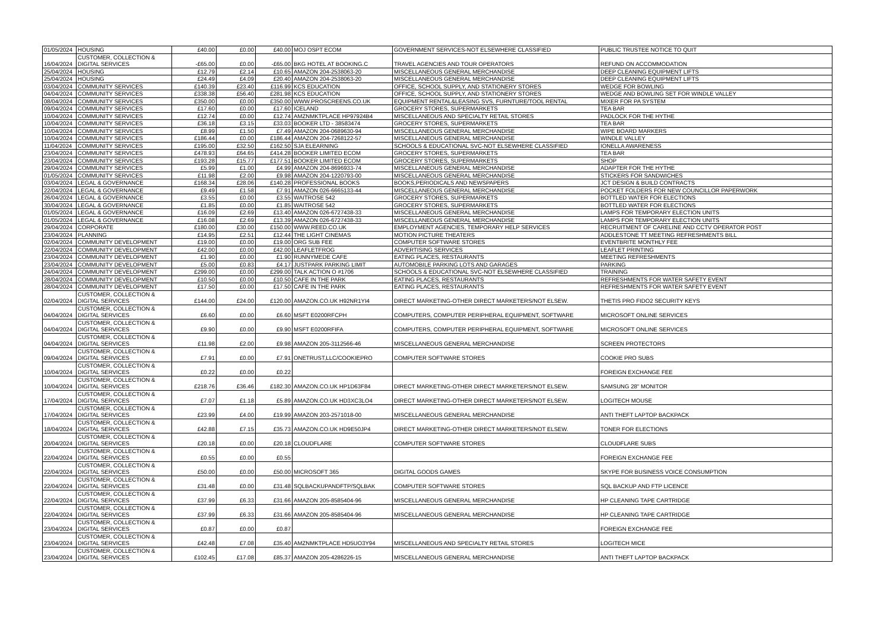| 01/05/2024 | HOUSING | £40.00 | £0.00 | £40.00 | MOJ OSPT ECOM | GOVERNMENT SERVICES-NOT ELSEWHERE CLASSIFIED | PUBLIC TRUSTEE NOTICE TO QUIT |
| 16/04/2024 | CUSTOMER, COLLECTION & DIGITAL SERVICES | -£65.00 | £0.00 | -£65.00 | BKG HOTEL AT BOOKING.C | TRAVEL AGENCIES AND TOUR OPERATORS | REFUND ON ACCOMMODATION |
| 25/04/2024 | HOUSING | £12.79 | £2.14 | £10.65 | AMAZON 204-2538063-20 | MISCELLANEOUS GENERAL MERCHANDISE | DEEP CLEANING EQUIPMENT LIFTS |
| 25/04/2024 | HOUSING | £24.49 | £4.09 | £20.40 | AMAZON 204-2538063-20 | MISCELLANEOUS GENERAL MERCHANDISE | DEEP CLEANING EQUIPMENT LIFTS |
| 03/04/2024 | COMMUNITY SERVICES | £140.39 | £23.40 | £116.99 | KCS EDUCATION | OFFICE, SCHOOL SUPPLY, AND STATIONERY STORES | WEDGE FOR BOWLING |
| 04/04/2024 | COMMUNITY SERVICES | £338.38 | £56.40 | £281.98 | KCS EDUCATION | OFFICE, SCHOOL SUPPLY, AND STATIONERY STORES | WEDGE AND BOWLING SET FOR WINDLE VALLEY |
| 08/04/2024 | COMMUNITY SERVICES | £350.00 | £0.00 | £350.00 | WWW.PROSCREENS.CO.UK | EQUIPMENT RENTAL&LEASING SVS, FURNTURE/TOOL RENTAL | MIXER FOR PA SYSTEM |
| 09/04/2024 | COMMUNITY SERVICES | £17.60 | £0.00 | £17.60 | ICELAND | GROCERY STORES, SUPERMARKETS | TEA BAR |
| 10/04/2024 | COMMUNITY SERVICES | £12.74 | £0.00 | £12.74 | AMZNMKTPLACE HP97924B4 | MISCELLANEOUS AND SPECIALTY RETAIL STORES | PADLOCK FOR THE HYTHE |
| 10/04/2024 | COMMUNITY SERVICES | £36.18 | £3.15 | £33.03 | BOOKER LTD - 38583474 | GROCERY STORES, SUPERMARKETS | TEA BAR |
| 10/04/2024 | COMMUNITY SERVICES | £8.99 | £1.50 | £7.49 | AMAZON 204-0689630-94 | MISCELLANEOUS GENERAL MERCHANDISE | WIPE BOARD MARKERS |
| 10/04/2024 | COMMUNITY SERVICES | £186.44 | £0.00 | £186.44 | AMAZON 204-7268122-57 | MISCELLANEOUS GENERAL MERCHANDISE | WINDLE VALLEY |
| 11/04/2024 | COMMUNITY SERVICES | £195.00 | £32.50 | £162.50 | SJA ELEARNING | SCHOOLS & EDUCATIONAL SVC-NOT ELSEWHERE CLASSIFIED | IONELLA AWARENESS |
| 23/04/2024 | COMMUNITY SERVICES | £478.93 | £64.65 | £414.28 | BOOKER LIMITED ECOM | GROCERY STORES, SUPERMARKETS | TEA BAR |
| 23/04/2024 | COMMUNITY SERVICES | £193.28 | £15.77 | £177.51 | BOOKER LIMITED ECOM | GROCERY STORES, SUPERMARKETS | SHOP |
| 29/04/2024 | COMMUNITY SERVICES | £5.99 | £1.00 | £4.99 | AMAZON 204-8696933-74 | MISCELLANEOUS GENERAL MERCHANDISE | ADAPTER FOR THE HYTHE |
| 01/05/2024 | COMMUNITY SERVICES | £11.98 | £2.00 | £9.98 | AMAZON 204-1220793-00 | MISCELLANEOUS GENERAL MERCHANDISE | STICKERS FOR SANDWICHES |
| 03/04/2024 | LEGAL & GOVERNANCE | £168.34 | £28.06 | £140.28 | PROFESSIONAL BOOKS | BOOKS,PERIODICALS AND NEWSPAPERS | JCT DESIGN & BUILD CONTRACTS |
| 22/04/2024 | LEGAL & GOVERNANCE | £9.49 | £1.58 | £7.91 | AMAZON 026-6665133-44 | MISCELLANEOUS GENERAL MERCHANDISE | POCKET FOLDERS FOR NEW COUNCILLOR PAPERWORK |
| 26/04/2024 | LEGAL & GOVERNANCE | £3.55 | £0.00 | £3.55 | WAITROSE 542 | GROCERY STORES, SUPERMARKETS | BOTTLED WATER FOR ELECTIONS |
| 30/04/2024 | LEGAL & GOVERNANCE | £1.85 | £0.00 | £1.85 | WAITROSE 542 | GROCERY STORES, SUPERMARKETS | BOTTLED WATER FOR ELECTIONS |
| 01/05/2024 | LEGAL & GOVERNANCE | £16.09 | £2.69 | £13.40 | AMAZON 026-6727438-33 | MISCELLANEOUS GENERAL MERCHANDISE | LAMPS FOR TEMPORARY ELECTION UNITS |
| 01/05/2024 | LEGAL & GOVERNANCE | £16.08 | £2.69 | £13.39 | AMAZON 026-6727438-33 | MISCELLANEOUS GENERAL MERCHANDISE | LAMPS FOR TEMPORARY ELECTION UNITS |
| 29/04/2024 | CORPORATE | £180.00 | £30.00 | £150.00 | WWW.REED.CO.UK | EMPLOYMENT AGENCIES, TEMPORARY HELP SERVICES | RECRUITMENT OF CARELINE AND CCTV OPERATOR POST |
| 23/04/2024 | PLANNING | £14.95 | £2.51 | £12.44 | THE LIGHT CINEMAS | MOTION PICTURE THEATERS | ADDLESTONE TT MEETING REFRESHMENTS BILL |
| 02/04/2024 | COMMUNITY DEVELOPMENT | £19.00 | £0.00 | £19.00 | ORG SUB FEE | COMPUTER SOFTWARE STORES | EVENTBRITE MONTHLY FEE |
| 22/04/2024 | COMMUNITY DEVELOPMENT | £42.00 | £0.00 | £42.00 | LEAFLETFROG | ADVERTISING SERVICES | LEAFLET PRINTING |
| 23/04/2024 | COMMUNITY DEVELOPMENT | £1.90 | £0.00 | £1.90 | RUNNYMEDE CAFE | EATING PLACES, RESTAURANTS | MEETING REFRESHMENTS |
| 23/04/2024 | COMMUNITY DEVELOPMENT | £5.00 | £0.83 | £4.17 | JUSTPARK PARKING LIMIT | AUTOMOBILE PARKING LOTS AND GARAGES | PARKING |
| 24/04/2024 | COMMUNITY DEVELOPMENT | £299.00 | £0.00 | £299.00 | TALK ACTION O #1706 | SCHOOLS & EDUCATIONAL SVC-NOT ELSEWHERE CLASSIFIED | TRAINING |
| 28/04/2024 | COMMUNITY DEVELOPMENT | £10.50 | £0.00 | £10.50 | CAFE IN THE PARK | EATING PLACES, RESTAURANTS | REFRESHMENTS FOR WATER SAFETY EVENT |
| 28/04/2024 | COMMUNITY DEVELOPMENT | £17.50 | £0.00 | £17.50 | CAFE IN THE PARK | EATING PLACES, RESTAURANTS | REFRESHMENTS FOR WATER SAFETY EVENT |
| 02/04/2024 | CUSTOMER, COLLECTION & DIGITAL SERVICES | £144.00 | £24.00 | £120.00 | AMAZON.CO.UK H92NR1YI4 | DIRECT MARKETING-OTHER DIRECT MARKETERS/NOT ELSEW. | THETIS PRO FIDO2 SECURITY KEYS |
| 04/04/2024 | CUSTOMER, COLLECTION & DIGITAL SERVICES | £6.60 | £0.00 | £6.60 | MSFT E0200RFCPH | COMPUTERS, COMPUTER PERIPHERAL EQUIPMENT, SOFTWARE | MICROSOFT ONLINE SERVICES |
| 04/04/2024 | CUSTOMER, COLLECTION & DIGITAL SERVICES | £9.90 | £0.00 | £9.90 | MSFT E0200RFIFA | COMPUTERS, COMPUTER PERIPHERAL EQUIPMENT, SOFTWARE | MICROSOFT ONLINE SERVICES |
| 04/04/2024 | CUSTOMER, COLLECTION & DIGITAL SERVICES | £11.98 | £2.00 | £9.98 | AMAZON 205-3112566-46 | MISCELLANEOUS GENERAL MERCHANDISE | SCREEN PROTECTORS |
| 09/04/2024 | CUSTOMER, COLLECTION & DIGITAL SERVICES | £7.91 | £0.00 | £7.91 | ONETRUST,LLC/COOKIEPRO | COMPUTER SOFTWARE STORES | COOKIE PRO SUBS |
| 10/04/2024 | CUSTOMER, COLLECTION & DIGITAL SERVICES | £0.22 | £0.00 | £0.22 | | | FOREIGN EXCHANGE FEE |
| 10/04/2024 | CUSTOMER, COLLECTION & DIGITAL SERVICES | £218.76 | £36.46 | £182.30 | AMAZON.CO.UK HP1D63F84 | DIRECT MARKETING-OTHER DIRECT MARKETERS/NOT ELSEW. | SAMSUNG 28" MONITOR |
| 17/04/2024 | CUSTOMER, COLLECTION & DIGITAL SERVICES | £7.07 | £1.18 | £5.89 | AMAZON.CO.UK HD3XC3LO4 | DIRECT MARKETING-OTHER DIRECT MARKETERS/NOT ELSEW. | LOGITECH MOUSE |
| 17/04/2024 | CUSTOMER, COLLECTION & DIGITAL SERVICES | £23.99 | £4.00 | £19.99 | AMAZON 203-2571018-00 | MISCELLANEOUS GENERAL MERCHANDISE | ANTI THEFT LAPTOP BACKPACK |
| 18/04/2024 | CUSTOMER, COLLECTION & DIGITAL SERVICES | £42.88 | £7.15 | £35.73 | AMAZON.CO.UK HD9E50JP4 | DIRECT MARKETING-OTHER DIRECT MARKETERS/NOT ELSEW. | TONER FOR ELECTIONS |
| 20/04/2024 | CUSTOMER, COLLECTION & DIGITAL SERVICES | £20.18 | £0.00 | £20.18 | CLOUDFLARE | COMPUTER SOFTWARE STORES | CLOUDFLARE SUBS |
| 22/04/2024 | CUSTOMER, COLLECTION & DIGITAL SERVICES | £0.55 | £0.00 | £0.55 | | | FOREIGN EXCHANGE FEE |
| 22/04/2024 | CUSTOMER, COLLECTION & DIGITAL SERVICES | £50.00 | £0.00 | £50.00 | MICROSOFT 365 | DIGITAL GOODS GAMES | SKYPE FOR BUSINESS VOICE CONSUMPTION |
| 22/04/2024 | CUSTOMER, COLLECTION & DIGITAL SERVICES | £31.48 | £0.00 | £31.48 | SQLBACKUPANDFTP/SQLBAK | COMPUTER SOFTWARE STORES | SQL BACKUP AND FTP LICENCE |
| 22/04/2024 | CUSTOMER, COLLECTION & DIGITAL SERVICES | £37.99 | £6.33 | £31.66 | AMAZON 205-8585404-96 | MISCELLANEOUS GENERAL MERCHANDISE | HP CLEANING TAPE CARTRIDGE |
| 22/04/2024 | CUSTOMER, COLLECTION & DIGITAL SERVICES | £37.99 | £6.33 | £31.66 | AMAZON 205-8585404-96 | MISCELLANEOUS GENERAL MERCHANDISE | HP CLEANING TAPE CARTRIDGE |
| 23/04/2024 | CUSTOMER, COLLECTION & DIGITAL SERVICES | £0.87 | £0.00 | £0.87 | | | FOREIGN EXCHANGE FEE |
| 23/04/2024 | CUSTOMER, COLLECTION & DIGITAL SERVICES | £42.48 | £7.08 | £35.40 | AMZNMKTPLACE HD5UO3Y94 | MISCELLANEOUS AND SPECIALTY RETAIL STORES | LOGITECH MICE |
| 23/04/2024 | CUSTOMER, COLLECTION & DIGITAL SERVICES | £102.45 | £17.08 | £85.37 | AMAZON 205-4286226-15 | MISCELLANEOUS GENERAL MERCHANDISE | ANTI THEFT LAPTOP BACKPACK |